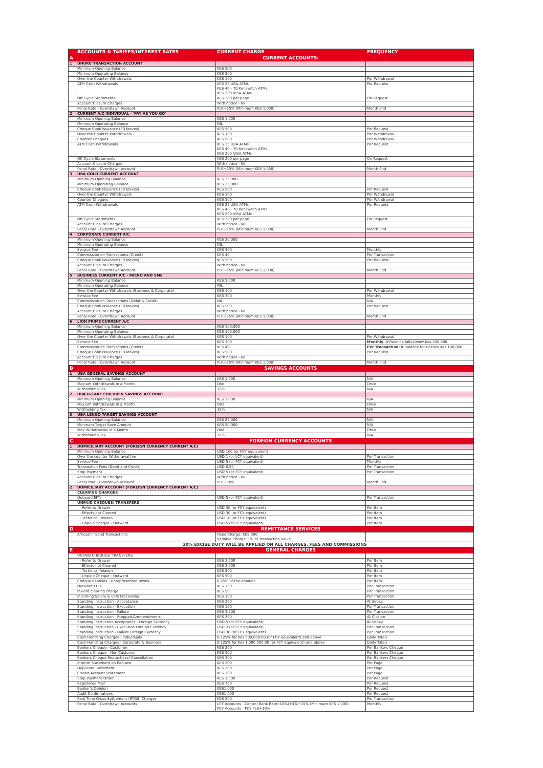| | ACCOUNTS & TARIFFS/INTEREST RATES | CURRENT CHARGE | FREQUENCY |
| --- | --- | --- | --- |
| A | | CURRENT ACCOUNTS: | |
| 1 | UHURU TRANSACTION ACCOUNT | | |
| | Minimum Opening Balance | KES 500 | |
| | Minimum Operating Balance | KES 500 | |
| | Over the Counter Withdrawals | KES 100 | Per Withdrawal |
| | ATM Cash Withdrawals | KES 25 UBA ATMs KES 40 - 70 Kenswitch ATMs KES 200 VISA ATMs | Per Request |
| | Off Cycle Statements | KES 200 per page | On Request |
| | Account Closure Charges | With notice - Nil | |
| | Penal Rate - Overdrawn Account | PLR+15% (Minimum KES 1,000) | Month End |
| 2 | CURRENT A/C INDIVIDUAL - 'PAY AS YOU GO' | | |
| | Minimum Opening Balance | KES 1,000 | |
| | Minimum Operating Balance | NIL | |
| | Cheque Book Issuance (50 leaves) | KES 500 | Per Request |
| | Over the Counter Withdrawals | KES 100 | Per Withdrawal |
| | Counter Cheques | KES 500 | Per Withdrawal |
| | ATM Cash Withdrawals | KES 25 UBA ATMs KES 40 - 70 Kenswitch ATMs KES 200 VISA ATMs | Per Request |
| | Off Cycle Statements | KES 200 per page | On Request |
| | Account Closure Charges | With notice - Nil | |
| | Penal Rate - Overdrawn Account | PLR+15% (Minimum KES 1,000) | Month End |
| 3 | UBA GOLD CURRENT ACCOUNT | | |
| | Minimum Opening Balance | KES 25,000 | |
| | Minimum Operating Balance | KES 25,000 | |
| | Cheque Book Issuance (50 leaves) | KES 500 | Per Request |
| | Over the Counter Withdrawals | KES 100 | Per Withdrawal |
| | Counter Cheques | KES 500 | Per Withdrawal |
| | ATM Cash Withdrawals | KES 25 UBA ATMs KES 40 - 70 Kenswitch ATMs KES 200 VISA ATMs | Per Request |
| | Off Cycle Statements | KES 200 per page | On Request |
| | Account Closure Charges | With notice - Nil | |
| | Penal Rate - Overdrawn Account | PLR+15% (Minimum KES 1,000) | Month End |
| 4 | CORPORATE CURRENT A/C | | |
| | Minimum Opening Balance | KES 20,000 | |
| | Minimum Operating Balance | NIL | |
| | Service Fee | KES 300 | Monthly |
| | Commission on Transactions (Credit) | KES 40 | Per Transaction |
| | Cheque Book Issuance (50 leaves) | KES 500 | Per Request |
| | Account Closure Charges | With notice - Nil | |
| | Penal Rate - Overdrawn Account | PLR+15% (Minimum KES 1,000) | Month End |
| 5 | BUSINESS CURRENT A/C - MICRO AND SME | | |
| | Minimum Opening Balance | KES 5,000 | |
| | Minimum Operating Balance | NIL | |
| | Over the Counter Withdrawals (Business & Corporate) | KES 100 | Per Withdrawal |
| | Service Fee | KES 300 | Monthly |
| | Commission on Transactions (Debit & Credit) | NIL | N/A |
| | Cheque Book Issuance (50 leaves) | KES 500 | Per Request |
| | Account Closure Charges | With notice - Nil | |
| | Penal Rate - Overdrawn Account | PLR+15% (Minimum KES 1,000) | Month End |
| 6 | LION PRIME CURRENT A/C | | |
| | Minimum Opening Balance | KES 100,000 | |
| | Minimum Operating Balance | KES 100,000 | |
| | Over the Counter Withdrawals (Business & Corporate) | KES 100 | Per Withdrawal |
| | Service Fee | KES 300 | Monthly: If Balance falls below Kes 100,000 |
| | Commission on Transactions (Credit) | KES 40 | Per Transaction: If Balance falls below Kes 100,000 |
| | Cheque Book Issuance (50 leaves) | KES 500 | Per Request |
| | Account Closure Charges | With notice - Nil | |
| | Penal Rate - Overdrawn Account | PLR+15% (Minimum KES 1,000) | Month End |
| B | | SAVINGS ACCOUNTS | |
| 1 | UBA GENERAL SAVINGS ACCOUNT | | |
| | Minimum Opening Balance | KES 1,000 | N/A |
| | Maxium Withdrawals in a Month | One | Once |
| | Withholding Tax | 15% | N/A |
| 2 | UBA U-CARE CHILDREN SAVINGS ACCOUNT | | |
| | Minimum Opening Balance | KES 1,000 | N/A |
| | Maxium Withdrawals in a Month | One | Once |
| | Withholding Tax | 15% | N/A |
| 3 | UBA LENGO TARGET SAVINGS ACCOUNT | | |
| | Minimum Opening Balance | KES 25,000 | N/A |
| | Minimum Target Save Amount | KES 50,000 | N/A |
| | Max Withdrawals in a Month | One | Once |
| | Withholding Tax | 15% | N/A |
| C | | FOREIGN CURRENCY ACCOUNTS | |
| 1 | DOMICILIARY ACCOUNT (FOREIGN CURRENCY CURRENT A/C) | | |
| | Minimum Opening Balance | USD 100 (or FCY equivalent) | |
| | Over the counter Withdrawal fee | USD 1 (or LCY equivalent) | Per Transaction |
| | Service Fee | USD 5 (or FCY equivalent) | Monthly |
| | Transaction Fees (Debit and Credit) | USD 0.50 | Per Transaction |
| | Stop Payment | USD 5 (or FCY equivalent) | Per Transaction |
| | Account Closure Charges | With notice - Nil | |
| | Penal rate - Overdrawn account | PLR+10% | Month End |
| 2 | DOMICILIARY ACCOUNT (FOREIGN CURRENCY CURRENT A/C) | | |
| | CLEARING CHARGES | | |
| | Outward EFTs | USD 5 (or FCY equivalent) | Per Transaction |
| | UNPAID CHEQUES/ TRANSFERS | | |
| | - Refer to Drawer | USD 30 (or FCY equivalent) | Per Item |
| | - Effects not Cleared | USD 30 (or FCY equivalent) | Per Item |
| | - Technical Reason | USD 10 (or FCY equivalent) | Per Item |
| | - Unpaid Cheque - Outward | USD 5 (or FCY equivalent) | Per Item |
| D | | REMITTANCE SERVICES | |
| | Africash - Send Transactions | Fixed Charge: KES 300 Variable Charge: 1% of Transaction value | |
| | 20% EXCISE DUTY WILL BE APPLIED ON ALL CHARGES, FEES AND COMMISSIONS | | |
| E | | GENERAL CHARGES | |
| | UNPAID CHEQUES/ TRANSFERS | | |
| | - Refer to Drawer | KES 3,500 | Per Item |
| | - Effects not Cleared | KES 3,000 | Per Item |
| | - Technical Reason | KES 800 | Per Item |
| | - Unpaid Cheque - Outward | KES 500 | Per Item |
| | Cheque deposits - Unrepresented towns | 0.25% of the amount | Per Item |
| | Outward EFTs | KES 150 | Per Transaction |
| | Inward clearing charge | KES 50 | Per Transaction |
| | Incoming Salary & EFTs Processing | KES 100 | Per Transaction |
| | Standing Instruction - Acceptance | KES 250 | At Set-up |
| | Standing Instruction - Execution | KES 150 | Per Transaction |
| | Standing Instruction - Failure | KES 3,500 | Per Transaction |
| | Standing Instruction - Stopped/Ammendments | KES 200 | At Closure |
| | Standing Instruction Acceptance - Foreign Currency | USD 5 (or FCY equivalent) | At Set-up |
| | Standing Instruction - Execution Foreign Currency | USD 3 (or FCY equivalent) | Per Transaction |
| | Standing Instruction - Failure Foreign Currency | USD 30 (or FCY equivalent) | Per Transaction |
| | Cash Handling Charges - Individuals | 0.125% for Kes 500,000.00 (or FCY equivalent) and above | Daily Totals |
| | Cash Handling Charges - Corporate & Business | 0.125% for Kes 1,000,000.00 (or FCY equivalent) and above | Daily Totals |
| | Bankers Cheque - Customer | KES 200 | Per Bankers Cheque |
| | Bankers Cheque - Non Customer | KES 300 | Per Bankers Cheque |
| | Bankers Cheque Repurchase/ Cancellation | KES 300 | Per Bankers Cheque |
| | Interim Statement on Request | KES 200 | Per Page |
| | Duplicate Statement | KES 200 | Per Page |
| | Closed Account Statement | KES 200 | Per Page |
| | Stop Payment Order | KES 1,500 | Per Request |
| | Registered Mail | KES 750 | Per Request |
| | Banker's Opinion | KES1,000 | Per Request |
| | Audit Confirmations | KES1,000 | Per Request |
| | Real Time Gross Settlement (RTGS) Charges | KES 500 | Per Transaction |
| | Penal Rate - Overdrawn Accounts | LCY Accounts - Central Bank Rate (10%)+4%+15% (Minimum KES 1,000) FCY Accounts - FCY PLR+10% | Monthly |